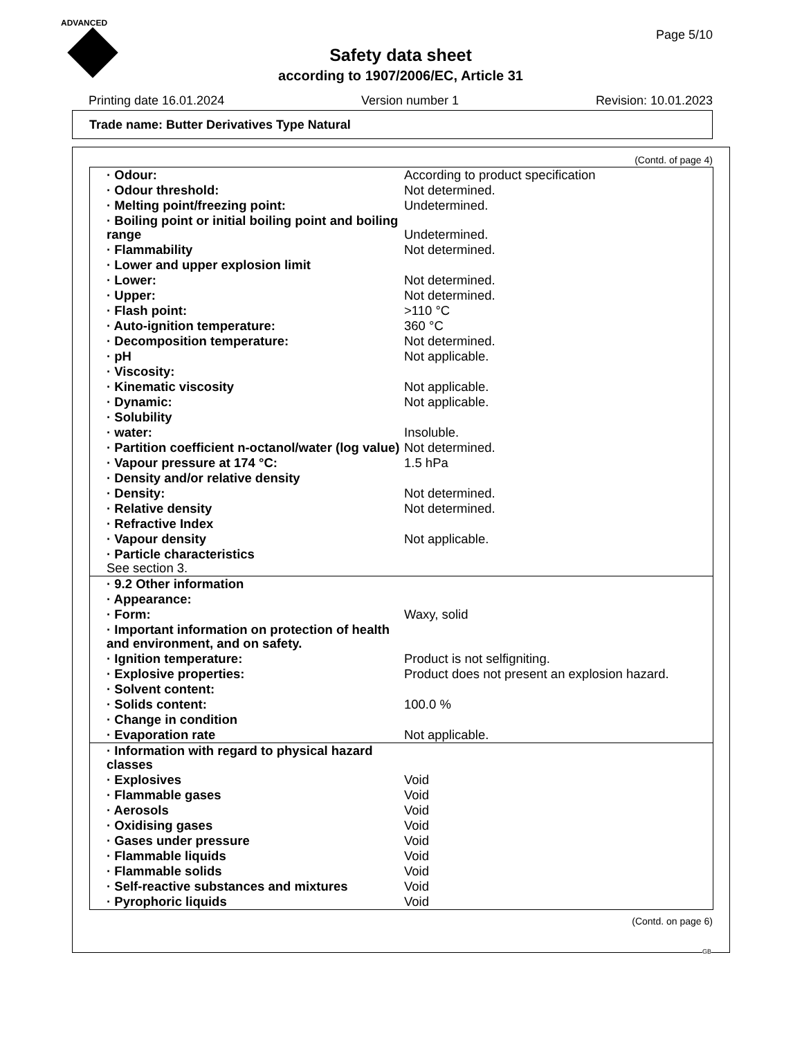ADVANCED
Page 5/10
Safety data sheet
according to 1907/2006/EC, Article 31
Printing date 16.01.2024 Version number 1 Revision: 10.01.2023
Trade name: Butter Derivatives Type Natural
(Contd. of page 4)
| · Odour: | According to product specification |
| · Odour threshold: | Not determined. |
| · Melting point/freezing point: | Undetermined. |
| · Boiling point or initial boiling point and boiling range | Undetermined. |
| · Flammability | Not determined. |
| · Lower and upper explosion limit | |
| · Lower: | Not determined. |
| · Upper: | Not determined. |
| · Flash point: | >110 °C |
| · Auto-ignition temperature: | 360 °C |
| · Decomposition temperature: | Not determined. |
| · pH | Not applicable. |
| · Viscosity: | |
| · Kinematic viscosity | Not applicable. |
| · Dynamic: | Not applicable. |
| · Solubility | |
| · water: | Insoluble. |
| · Partition coefficient n-octanol/water (log value) | Not determined. |
| · Vapour pressure at 174 °C: | 1.5 hPa |
| · Density and/or relative density | |
| · Density: | Not determined. |
| · Relative density | Not determined. |
| · Refractive Index | |
| · Vapour density | Not applicable. |
| · Particle characteristics See section 3. | |
| · 9.2 Other information | |
| · Appearance: | |
| · Form: | Waxy, solid |
| · Important information on protection of health and environment, and on safety. | |
| · Ignition temperature: | Product is not selfigniting. |
| · Explosive properties: | Product does not present an explosion hazard. |
| · Solvent content: | |
| · Solids content: | 100.0 % |
| · Change in condition | |
| · Evaporation rate | Not applicable. |
| · Information with regard to physical hazard classes | |
| · Explosives | Void |
| · Flammable gases | Void |
| · Aerosols | Void |
| · Oxidising gases | Void |
| · Gases under pressure | Void |
| · Flammable liquids | Void |
| · Flammable solids | Void |
| · Self-reactive substances and mixtures | Void |
| · Pyrophoric liquids | Void |
(Contd. on page 6)
GB